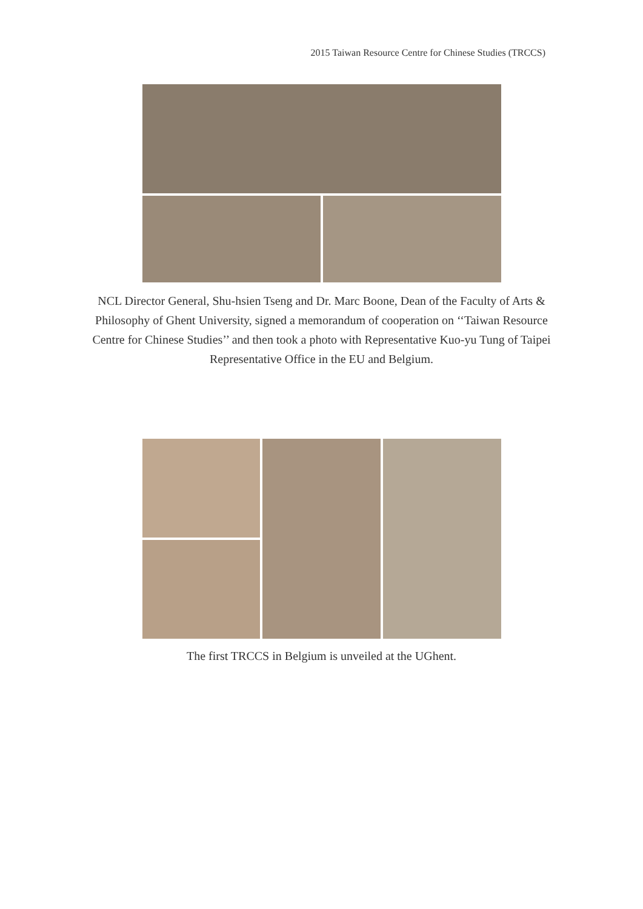2015 Taiwan Resource Centre for Chinese Studies (TRCCS)
NCL Director General, Shu-hsien Tseng and Dr. Marc Boone, Dean of the Faculty of Arts & Philosophy of Ghent University, signed a memorandum of cooperation on ‘‘Taiwan Resource Centre for Chinese Studies’’ and then took a photo with Representative Kuo-yu Tung of Taipei Representative Office in the EU and Belgium.
The first TRCCS in Belgium is unveiled at the UGhent.